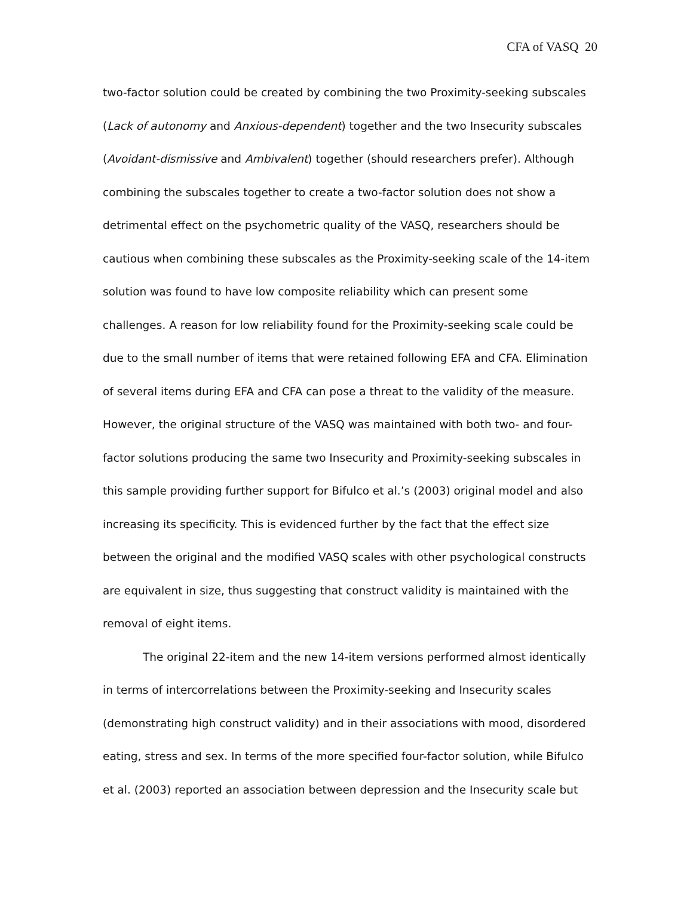CFA of VASQ 20
two-factor solution could be created by combining the two Proximity-seeking subscales (Lack of autonomy and Anxious-dependent) together and the two Insecurity subscales (Avoidant-dismissive and Ambivalent) together (should researchers prefer). Although combining the subscales together to create a two-factor solution does not show a detrimental effect on the psychometric quality of the VASQ, researchers should be cautious when combining these subscales as the Proximity-seeking scale of the 14-item solution was found to have low composite reliability which can present some challenges. A reason for low reliability found for the Proximity-seeking scale could be due to the small number of items that were retained following EFA and CFA. Elimination of several items during EFA and CFA can pose a threat to the validity of the measure. However, the original structure of the VASQ was maintained with both two- and four-factor solutions producing the same two Insecurity and Proximity-seeking subscales in this sample providing further support for Bifulco et al.’s (2003) original model and also increasing its specificity. This is evidenced further by the fact that the effect size between the original and the modified VASQ scales with other psychological constructs are equivalent in size, thus suggesting that construct validity is maintained with the removal of eight items.
The original 22-item and the new 14-item versions performed almost identically in terms of intercorrelations between the Proximity-seeking and Insecurity scales (demonstrating high construct validity) and in their associations with mood, disordered eating, stress and sex. In terms of the more specified four-factor solution, while Bifulco et al. (2003) reported an association between depression and the Insecurity scale but